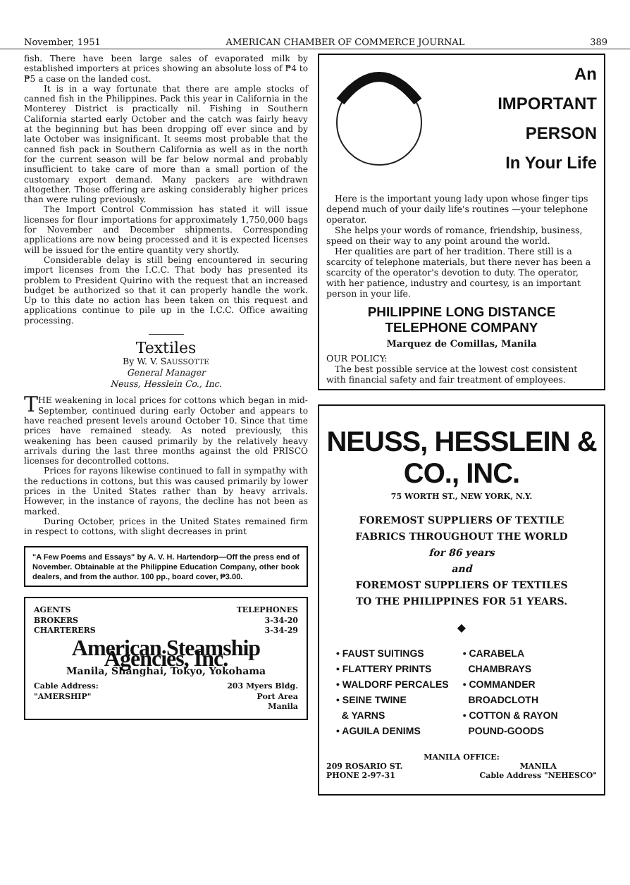November, 1951 AMERICAN CHAMBER OF COMMERCE JOURNAL 389
fish. There have been large sales of evaporated milk by established importers at prices showing an absolute loss of ₱4 to ₱5 a case on the landed cost.
It is in a way fortunate that there are ample stocks of canned fish in the Philippines. Pack this year in California in the Monterey District is practically nil. Fishing in Southern California started early October and the catch was fairly heavy at the beginning but has been dropping off ever since and by late October was insignificant. It seems most probable that the canned fish pack in Southern California as well as in the north for the current season will be far below normal and probably insufficient to take care of more than a small portion of the customary export demand. Many packers are withdrawn altogether. Those offering are asking considerably higher prices than were ruling previously.
The Import Control Commission has stated it will issue licenses for flour importations for approximately 1,750,000 bags for November and December shipments. Corresponding applications are now being processed and it is expected licenses will be issued for the entire quantity very shortly.
Considerable delay is still being encountered in securing import licenses from the I.C.C. That body has presented its problem to President Quirino with the request that an increased budget be authorized so that it can properly handle the work. Up to this date no action has been taken on this request and applications continue to pile up in the I.C.C. Office awaiting processing.
Textiles
By W. V. SAUSSOTTE
General Manager
Neuss, Hesslein Co., Inc.
THE weakening in local prices for cottons which began in mid-September, continued during early October and appears to have reached present levels around October 10. Since that time prices have remained steady. As noted previously, this weakening has been caused primarily by the relatively heavy arrivals during the last three months against the old PRISCO licenses for decontrolled cottons.
Prices for rayons likewise continued to fall in sympathy with the reductions in cottons, but this was caused primarily by lower prices in the United States rather than by heavy arrivals. However, in the instance of rayons, the decline has not been as marked.
During October, prices in the United States remained firm in respect to cottons, with slight decreases in print
"A Few Poems and Essays" by A. V. H. Hartendorp—Off the press end of November. Obtainable at the Philippine Education Company, other book dealers, and from the author. 100 pp., board cover, ₱3.00.
AGENTS
BROKERS
CHARTERERS TELEPHONES
3-34-20
3-34-29
American Steamship Agencies, Inc.
Manila, Shanghai, Tokyo, Yokohama
Cable Address:
"AMERSHIP" 203 Myers Bldg.
Port Area
Manila
An
IMPORTANT
PERSON
In Your Life
Here is the important young lady upon whose finger tips depend much of your daily life's routines —your telephone operator.
She helps your words of romance, friendship, business, speed on their way to any point around the world.
Her qualities are part of her tradition. There still is a scarcity of telephone materials, but there never has been a scarcity of the operator's devotion to duty. The operator, with her patience, industry and courtesy, is an important person in your life.
PHILIPPINE LONG DISTANCE
TELEPHONE COMPANY
Marquez de Comillas, Manila
OUR POLICY:
The best possible service at the lowest cost consistent with financial safety and fair treatment of employees.
NEUSS, HESSLEIN & CO., INC.
75 WORTH ST., NEW YORK, N.Y.
FOREMOST SUPPLIERS OF TEXTILE
FABRICS THROUGHOUT THE WORLD
for 86 years
and
FOREMOST SUPPLIERS OF TEXTILES
TO THE PHILIPPINES FOR 51 YEARS.
◆
• FAUST SUITINGS
• FLATTERY PRINTS
• WALDORF PERCALES
• SEINE TWINE
& YARNS
• AGUILA DENIMS
• CARABELA
CHAMBRAYS
• COMMANDER
BROADCLOTH
• COTTON & RAYON
POUND-GOODS
MANILA OFFICE:
209 ROSARIO ST.
PHONE 2-97-31 MANILA
Cable Address "NEHESCO"